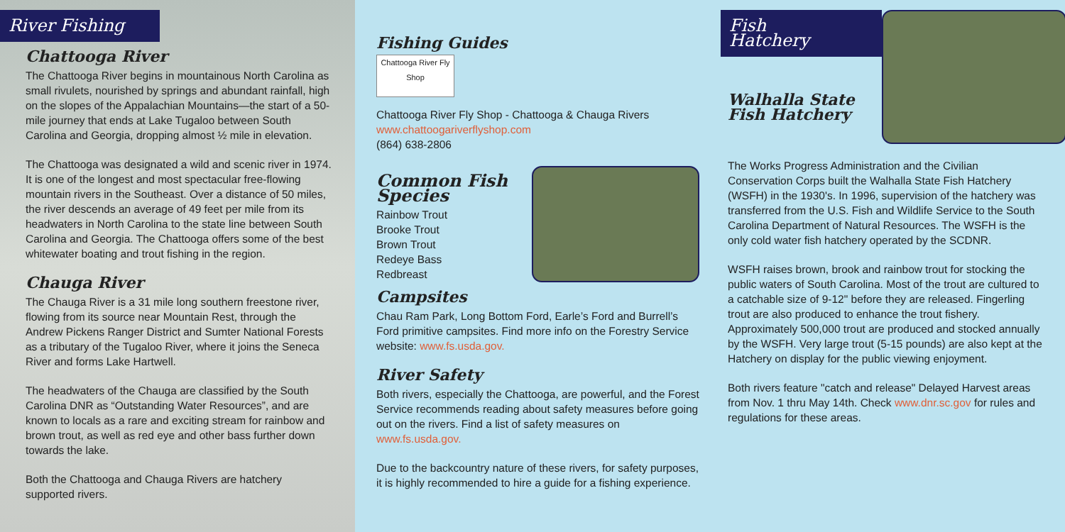River Fishing
Chattooga River
The Chattooga River begins in mountainous North Carolina as small rivulets, nourished by springs and abundant rainfall, high on the slopes of the Appalachian Mountains—the start of a 50-mile journey that ends at Lake Tugaloo between South Carolina and Georgia, dropping almost ½ mile in elevation.
The Chattooga was designated a wild and scenic river in 1974. It is one of the longest and most spectacular free-flowing mountain rivers in the Southeast. Over a distance of 50 miles, the river descends an average of 49 feet per mile from its headwaters in North Carolina to the state line between South Carolina and Georgia. The Chattooga offers some of the best whitewater boating and trout fishing in the region.
Chauga River
The Chauga River is a 31 mile long southern freestone river, flowing from its source near Mountain Rest, through the Andrew Pickens Ranger District and Sumter National Forests as a tributary of the Tugaloo River, where it joins the Seneca River and forms Lake Hartwell.
The headwaters of the Chauga are classified by the South Carolina DNR as “Outstanding Water Resources”, and are known to locals as a rare and exciting stream for rainbow and brown trout, as well as red eye and other bass further down towards the lake.
Both the Chattooga and Chauga Rivers are hatchery supported rivers.
Fishing Guides
Chattooga River Fly Shop
Chattooga River Fly Shop - Chattooga & Chauga Rivers
www.chattoogariverflyshop.com
(864) 638-2806
Common Fish Species
Rainbow Trout
Brooke Trout
Brown Trout
Redeye Bass
Redbreast
Campsites
Chau Ram Park, Long Bottom Ford, Earle’s Ford and Burrell’s Ford primitive campsites. Find more info on the Forestry Service website: www.fs.usda.gov.
River Safety
Both rivers, especially the Chattooga, are powerful, and the Forest Service recommends reading about safety measures before going out on the rivers. Find a list of safety measures on www.fs.usda.gov.
Due to the backcountry nature of these rivers, for safety purposes, it is highly recommended to hire a guide for a fishing experience.
Fish Hatchery
Walhalla State
Fish Hatchery
The Works Progress Administration and the Civilian Conservation Corps built the Walhalla State Fish Hatchery (WSFH) in the 1930's. In 1996, supervision of the hatchery was transferred from the U.S. Fish and Wildlife Service to the South Carolina Department of Natural Resources. The WSFH is the only cold water fish hatchery operated by the SCDNR.
WSFH raises brown, brook and rainbow trout for stocking the public waters of South Carolina. Most of the trout are cultured to a catchable size of 9-12" before they are released. Fingerling trout are also produced to enhance the trout fishery. Approximately 500,000 trout are produced and stocked annually by the WSFH. Very large trout (5-15 pounds) are also kept at the Hatchery on display for the public viewing enjoyment.
Both rivers feature "catch and release" Delayed Harvest areas from Nov. 1 thru May 14th. Check www.dnr.sc.gov for rules and regulations for these areas.